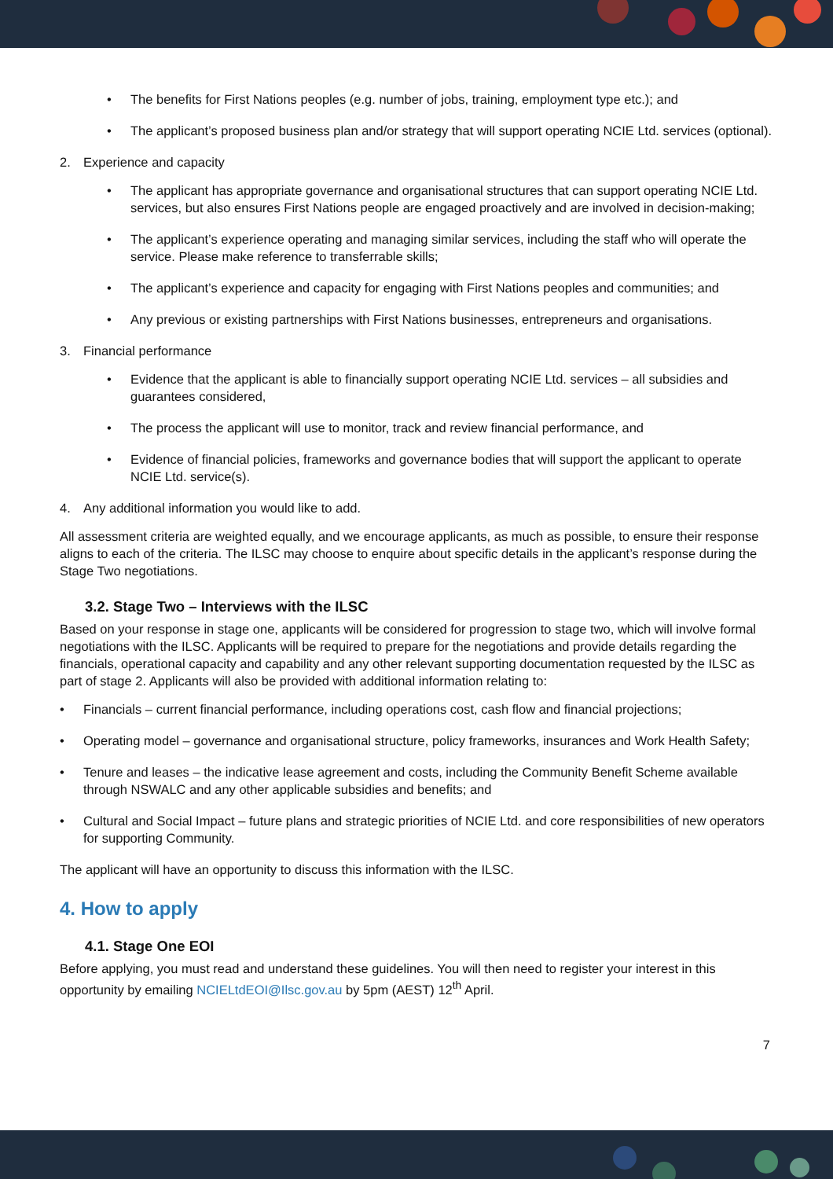• The benefits for First Nations peoples (e.g. number of jobs, training, employment type etc.); and
• The applicant’s proposed business plan and/or strategy that will support operating NCIE Ltd. services (optional).
2. Experience and capacity
• The applicant has appropriate governance and organisational structures that can support operating NCIE Ltd. services, but also ensures First Nations people are engaged proactively and are involved in decision-making;
• The applicant’s experience operating and managing similar services, including the staff who will operate the service. Please make reference to transferrable skills;
• The applicant’s experience and capacity for engaging with First Nations peoples and communities; and
• Any previous or existing partnerships with First Nations businesses, entrepreneurs and organisations.
3. Financial performance
• Evidence that the applicant is able to financially support operating NCIE Ltd. services – all subsidies and guarantees considered,
• The process the applicant will use to monitor, track and review financial performance, and
• Evidence of financial policies, frameworks and governance bodies that will support the applicant to operate NCIE Ltd. service(s).
4. Any additional information you would like to add.
All assessment criteria are weighted equally, and we encourage applicants, as much as possible, to ensure their response aligns to each of the criteria. The ILSC may choose to enquire about specific details in the applicant’s response during the Stage Two negotiations.
3.2. Stage Two – Interviews with the ILSC
Based on your response in stage one, applicants will be considered for progression to stage two, which will involve formal negotiations with the ILSC. Applicants will be required to prepare for the negotiations and provide details regarding the financials, operational capacity and capability and any other relevant supporting documentation requested by the ILSC as part of stage 2. Applicants will also be provided with additional information relating to:
• Financials – current financial performance, including operations cost, cash flow and financial projections;
• Operating model – governance and organisational structure, policy frameworks, insurances and Work Health Safety;
• Tenure and leases – the indicative lease agreement and costs, including the Community Benefit Scheme available through NSWALC and any other applicable subsidies and benefits; and
• Cultural and Social Impact – future plans and strategic priorities of NCIE Ltd. and core responsibilities of new operators for supporting Community.
The applicant will have an opportunity to discuss this information with the ILSC.
4. How to apply
4.1. Stage One EOI
Before applying, you must read and understand these guidelines. You will then need to register your interest in this opportunity by emailing NCIELtdEOI@Ilsc.gov.au by 5pm (AEST) 12<sup>th</sup> April.
7